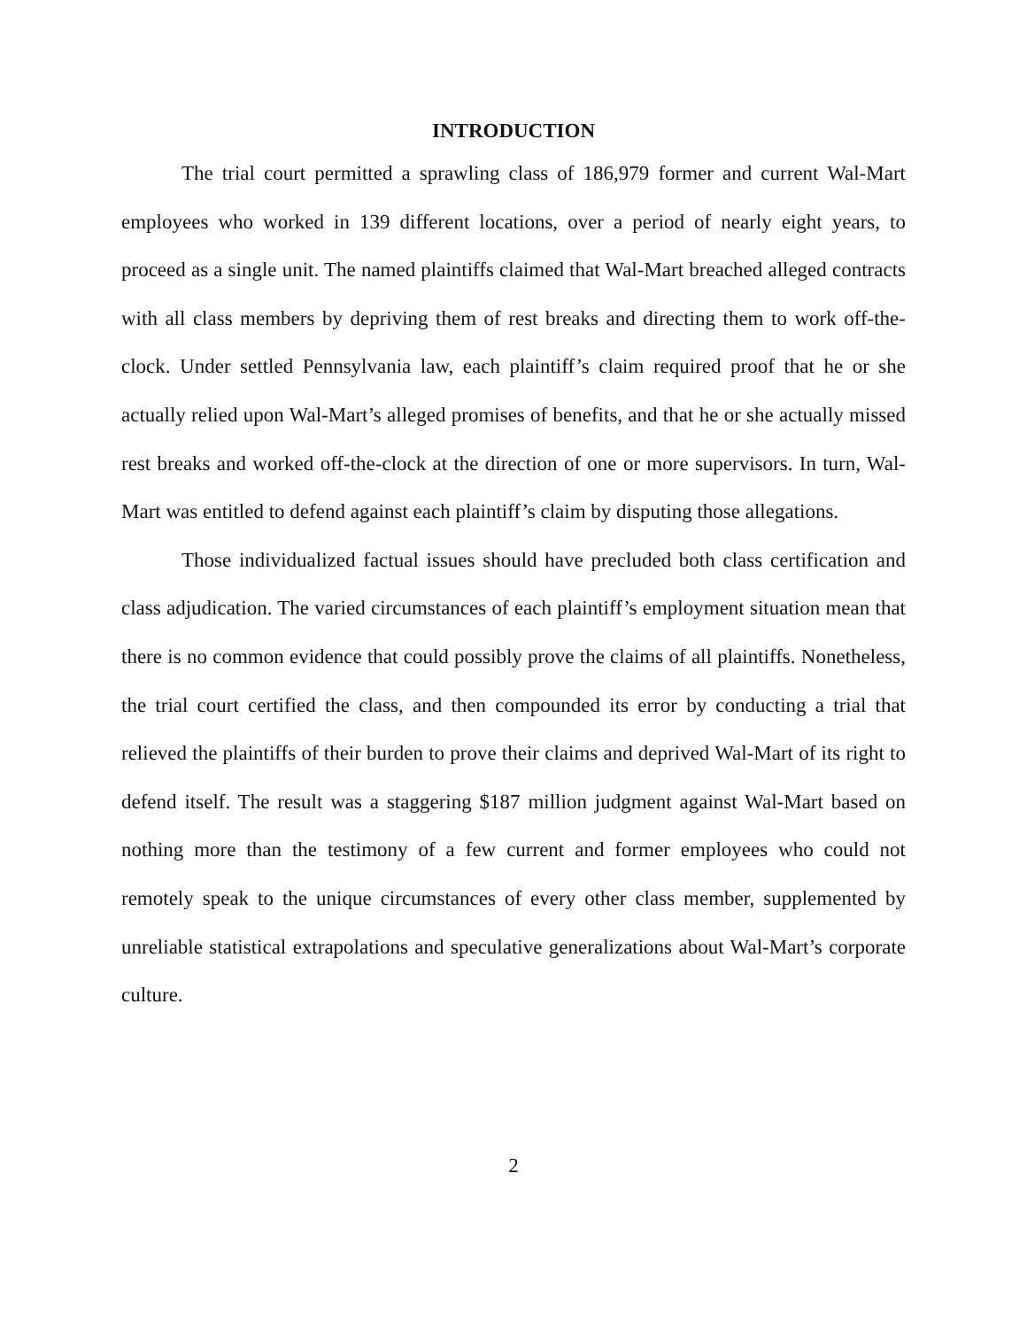INTRODUCTION
The trial court permitted a sprawling class of 186,979 former and current Wal-Mart employees who worked in 139 different locations, over a period of nearly eight years, to proceed as a single unit. The named plaintiffs claimed that Wal-Mart breached alleged contracts with all class members by depriving them of rest breaks and directing them to work off-the-clock. Under settled Pennsylvania law, each plaintiff’s claim required proof that he or she actually relied upon Wal-Mart’s alleged promises of benefits, and that he or she actually missed rest breaks and worked off-the-clock at the direction of one or more supervisors. In turn, Wal-Mart was entitled to defend against each plaintiff’s claim by disputing those allegations.
Those individualized factual issues should have precluded both class certification and class adjudication. The varied circumstances of each plaintiff’s employment situation mean that there is no common evidence that could possibly prove the claims of all plaintiffs. Nonetheless, the trial court certified the class, and then compounded its error by conducting a trial that relieved the plaintiffs of their burden to prove their claims and deprived Wal-Mart of its right to defend itself. The result was a staggering $187 million judgment against Wal-Mart based on nothing more than the testimony of a few current and former employees who could not remotely speak to the unique circumstances of every other class member, supplemented by unreliable statistical extrapolations and speculative generalizations about Wal-Mart’s corporate culture.
2